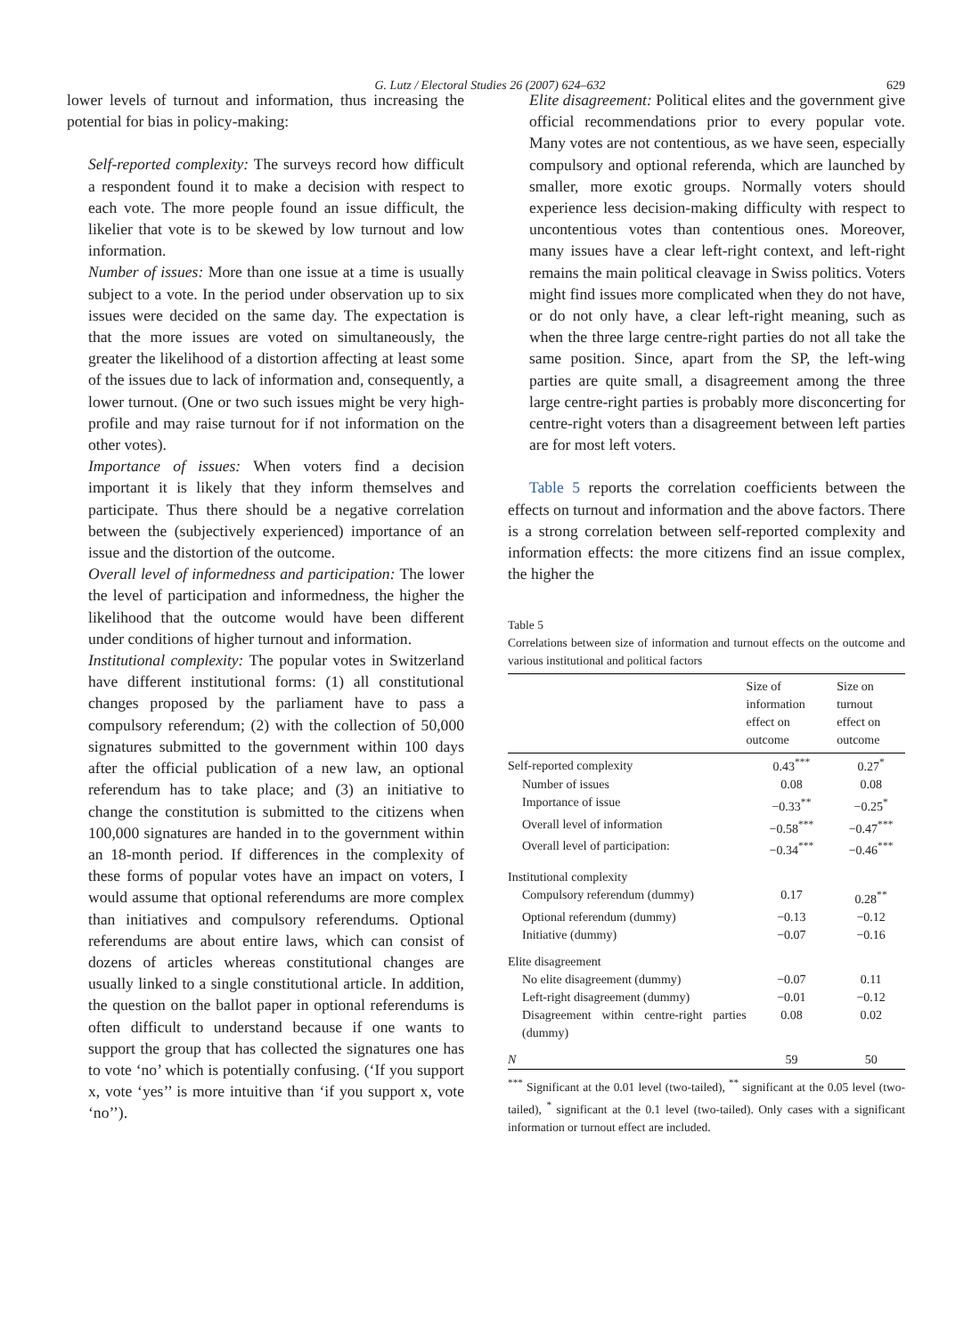G. Lutz / Electoral Studies 26 (2007) 624–632 629
lower levels of turnout and information, thus increasing the potential for bias in policy-making:
Self-reported complexity: The surveys record how difficult a respondent found it to make a decision with respect to each vote. The more people found an issue difficult, the likelier that vote is to be skewed by low turnout and low information.
Number of issues: More than one issue at a time is usually subject to a vote. In the period under observation up to six issues were decided on the same day. The expectation is that the more issues are voted on simultaneously, the greater the likelihood of a distortion affecting at least some of the issues due to lack of information and, consequently, a lower turnout. (One or two such issues might be very high-profile and may raise turnout for if not information on the other votes).
Importance of issues: When voters find a decision important it is likely that they inform themselves and participate. Thus there should be a negative correlation between the (subjectively experienced) importance of an issue and the distortion of the outcome.
Overall level of informedness and participation: The lower the level of participation and informedness, the higher the likelihood that the outcome would have been different under conditions of higher turnout and information.
Institutional complexity: The popular votes in Switzerland have different institutional forms: (1) all constitutional changes proposed by the parliament have to pass a compulsory referendum; (2) with the collection of 50,000 signatures submitted to the government within 100 days after the official publication of a new law, an optional referendum has to take place; and (3) an initiative to change the constitution is submitted to the citizens when 100,000 signatures are handed in to the government within an 18-month period. If differences in the complexity of these forms of popular votes have an impact on voters, I would assume that optional referendums are more complex than initiatives and compulsory referendums. Optional referendums are about entire laws, which can consist of dozens of articles whereas constitutional changes are usually linked to a single constitutional article. In addition, the question on the ballot paper in optional referendums is often difficult to understand because if one wants to support the group that has collected the signatures one has to vote ‘no’ which is potentially confusing. (‘If you support x, vote ‘yes’’ is more intuitive than ‘if you support x, vote ‘no’’).
Elite disagreement: Political elites and the government give official recommendations prior to every popular vote. Many votes are not contentious, as we have seen, especially compulsory and optional referenda, which are launched by smaller, more exotic groups. Normally voters should experience less decision-making difficulty with respect to uncontentious votes than contentious ones. Moreover, many issues have a clear left-right context, and left-right remains the main political cleavage in Swiss politics. Voters might find issues more complicated when they do not have, or do not only have, a clear left-right meaning, such as when the three large centre-right parties do not all take the same position. Since, apart from the SP, the left-wing parties are quite small, a disagreement among the three large centre-right parties is probably more disconcerting for centre-right voters than a disagreement between left parties are for most left voters.
Table 5 reports the correlation coefficients between the effects on turnout and information and the above factors. There is a strong correlation between self-reported complexity and information effects: the more citizens find an issue complex, the higher the
Table 5
Correlations between size of information and turnout effects on the outcome and various institutional and political factors
| | Size of information effect on outcome | Size on turnout effect on outcome |
| --- | --- | --- |
| Self-reported complexity | 0.43<sup>***</sup> | 0.27<sup>*</sup> |
| Number of issues | 0.08 | 0.08 |
| Importance of issue | −0.33<sup>**</sup> | −0.25<sup>*</sup> |
| Overall level of information | −0.58<sup>***</sup> | −0.47<sup>***</sup> |
| Overall level of participation: | −0.34<sup>***</sup> | −0.46<sup>***</sup> |
| Institutional complexity | | |
| Compulsory referendum (dummy) | 0.17 | 0.28<sup>**</sup> |
| Optional referendum (dummy) | −0.13 | −0.12 |
| Initiative (dummy) | −0.07 | −0.16 |
| Elite disagreement | | |
| No elite disagreement (dummy) | −0.07 | 0.11 |
| Left-right disagreement (dummy) | −0.01 | −0.12 |
| Disagreement within centre-right parties (dummy) | 0.08 | 0.02 |
| N | 59 | 50 |
<sup>***</sup> Significant at the 0.01 level (two-tailed), <sup>**</sup> significant at the 0.05 level (two-tailed), <sup>*</sup> significant at the 0.1 level (two-tailed). Only cases with a significant information or turnout effect are included.